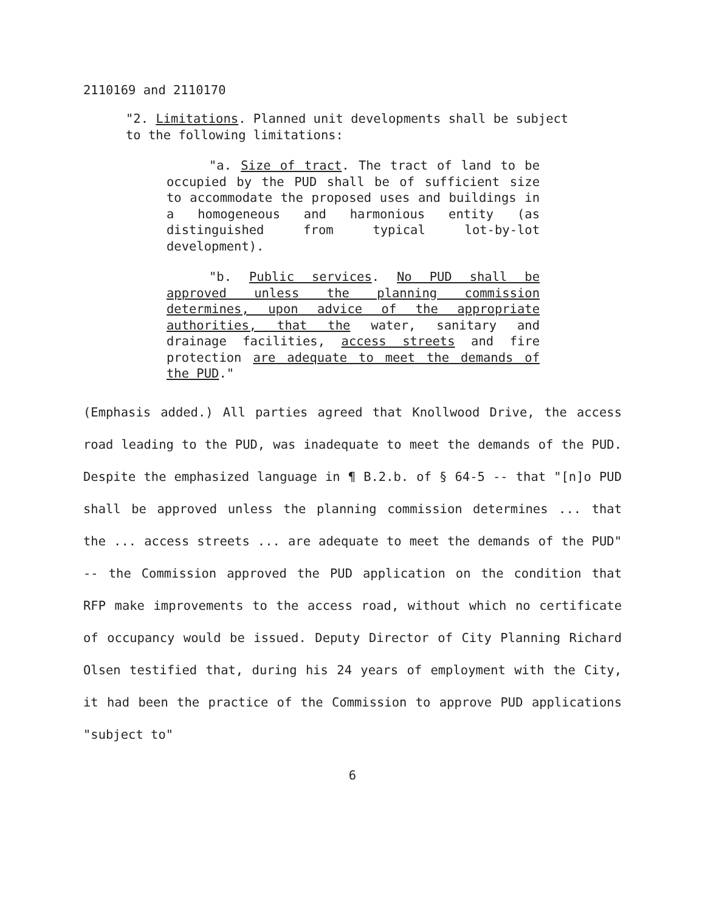2110169 and 2110170
"2. Limitations. Planned unit developments shall be subject to the following limitations:
"a. Size of tract. The tract of land to be occupied by the PUD shall be of sufficient size to accommodate the proposed uses and buildings in a homogeneous and harmonious entity (as distinguished from typical lot-by-lot development).
"b. Public services. No PUD shall be approved unless the planning commission determines, upon advice of the appropriate authorities, that the water, sanitary and drainage facilities, access streets and fire protection are adequate to meet the demands of the PUD."
(Emphasis added.) All parties agreed that Knollwood Drive, the access road leading to the PUD, was inadequate to meet the demands of the PUD. Despite the emphasized language in ¶ B.2.b. of § 64-5 -- that "[n]o PUD shall be approved unless the planning commission determines ... that the ... access streets ... are adequate to meet the demands of the PUD" -- the Commission approved the PUD application on the condition that RFP make improvements to the access road, without which no certificate of occupancy would be issued. Deputy Director of City Planning Richard Olsen testified that, during his 24 years of employment with the City, it had been the practice of the Commission to approve PUD applications "subject to"
6